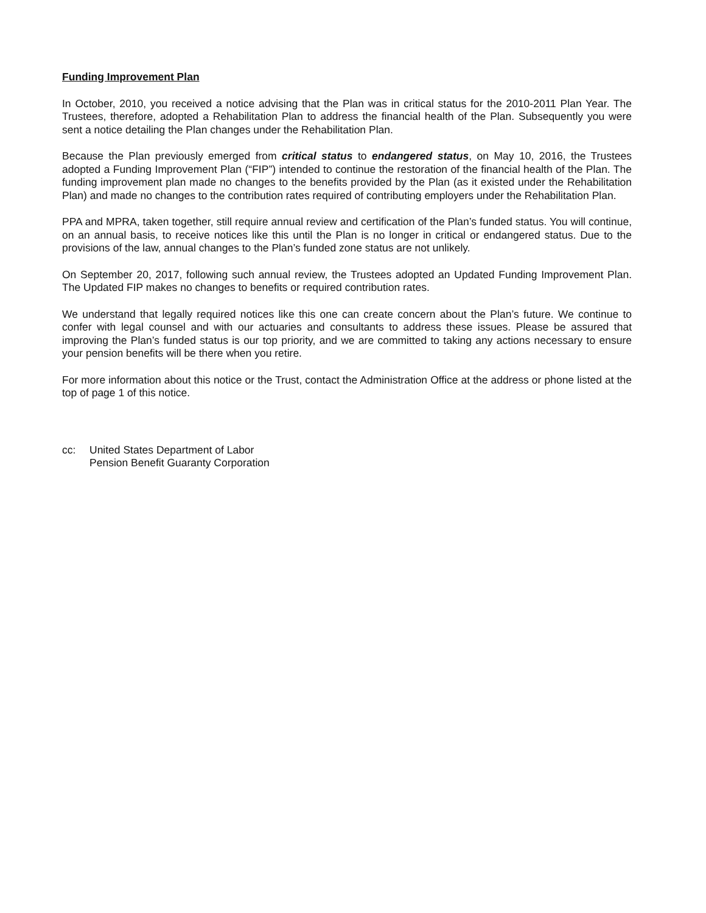Funding Improvement Plan
In October, 2010, you received a notice advising that the Plan was in critical status for the 2010-2011 Plan Year. The Trustees, therefore, adopted a Rehabilitation Plan to address the financial health of the Plan. Subsequently you were sent a notice detailing the Plan changes under the Rehabilitation Plan.
Because the Plan previously emerged from critical status to endangered status, on May 10, 2016, the Trustees adopted a Funding Improvement Plan (“FIP”) intended to continue the restoration of the financial health of the Plan. The funding improvement plan made no changes to the benefits provided by the Plan (as it existed under the Rehabilitation Plan) and made no changes to the contribution rates required of contributing employers under the Rehabilitation Plan.
PPA and MPRA, taken together, still require annual review and certification of the Plan’s funded status. You will continue, on an annual basis, to receive notices like this until the Plan is no longer in critical or endangered status. Due to the provisions of the law, annual changes to the Plan’s funded zone status are not unlikely.
On September 20, 2017, following such annual review, the Trustees adopted an Updated Funding Improvement Plan. The Updated FIP makes no changes to benefits or required contribution rates.
We understand that legally required notices like this one can create concern about the Plan’s future. We continue to confer with legal counsel and with our actuaries and consultants to address these issues. Please be assured that improving the Plan’s funded status is our top priority, and we are committed to taking any actions necessary to ensure your pension benefits will be there when you retire.
For more information about this notice or the Trust, contact the Administration Office at the address or phone listed at the top of page 1 of this notice.
cc: United States Department of Labor
Pension Benefit Guaranty Corporation